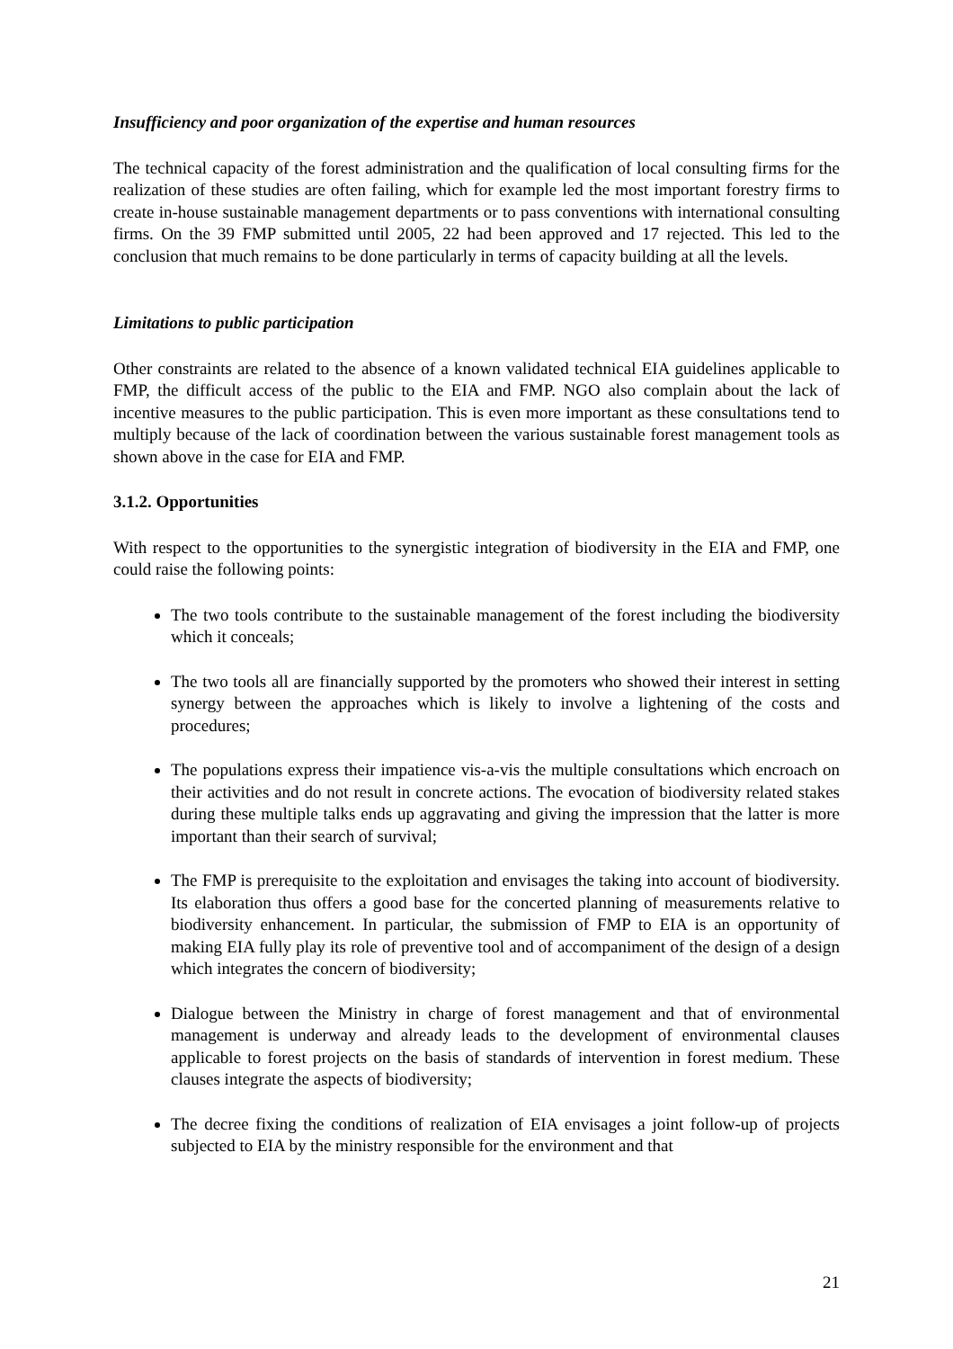Insufficiency and poor organization of the expertise and human resources
The technical capacity of the forest administration and the qualification of local consulting firms for the realization of these studies are often failing, which for example led the most important forestry firms to create in-house sustainable management departments or to pass conventions with international consulting firms. On the 39 FMP submitted until 2005, 22 had been approved and 17 rejected. This led to the conclusion that much remains to be done particularly in terms of capacity building at all the levels.
Limitations to public participation
Other constraints are related to the absence of a known validated technical EIA guidelines applicable to FMP, the difficult access of the public to the EIA and FMP. NGO also complain about the lack of incentive measures to the public participation. This is even more important as these consultations tend to multiply because of the lack of coordination between the various sustainable forest management tools as shown above in the case for EIA and FMP.
3.1.2. Opportunities
With respect to the opportunities to the synergistic integration of biodiversity in the EIA and FMP, one could raise the following points:
The two tools contribute to the sustainable management of the forest including the biodiversity which it conceals;
The two tools all are financially supported by the promoters who showed their interest in setting synergy between the approaches which is likely to involve a lightening of the costs and procedures;
The populations express their impatience vis-a-vis the multiple consultations which encroach on their activities and do not result in concrete actions. The evocation of biodiversity related stakes during these multiple talks ends up aggravating and giving the impression that the latter is more important than their search of survival;
The FMP is prerequisite to the exploitation and envisages the taking into account of biodiversity. Its elaboration thus offers a good base for the concerted planning of measurements relative to biodiversity enhancement. In particular, the submission of FMP to EIA is an opportunity of making EIA fully play its role of preventive tool and of accompaniment of the design of a design which integrates the concern of biodiversity;
Dialogue between the Ministry in charge of forest management and that of environmental management is underway and already leads to the development of environmental clauses applicable to forest projects on the basis of standards of intervention in forest medium. These clauses integrate the aspects of biodiversity;
The decree fixing the conditions of realization of EIA envisages a joint follow-up of projects subjected to EIA by the ministry responsible for the environment and that
21